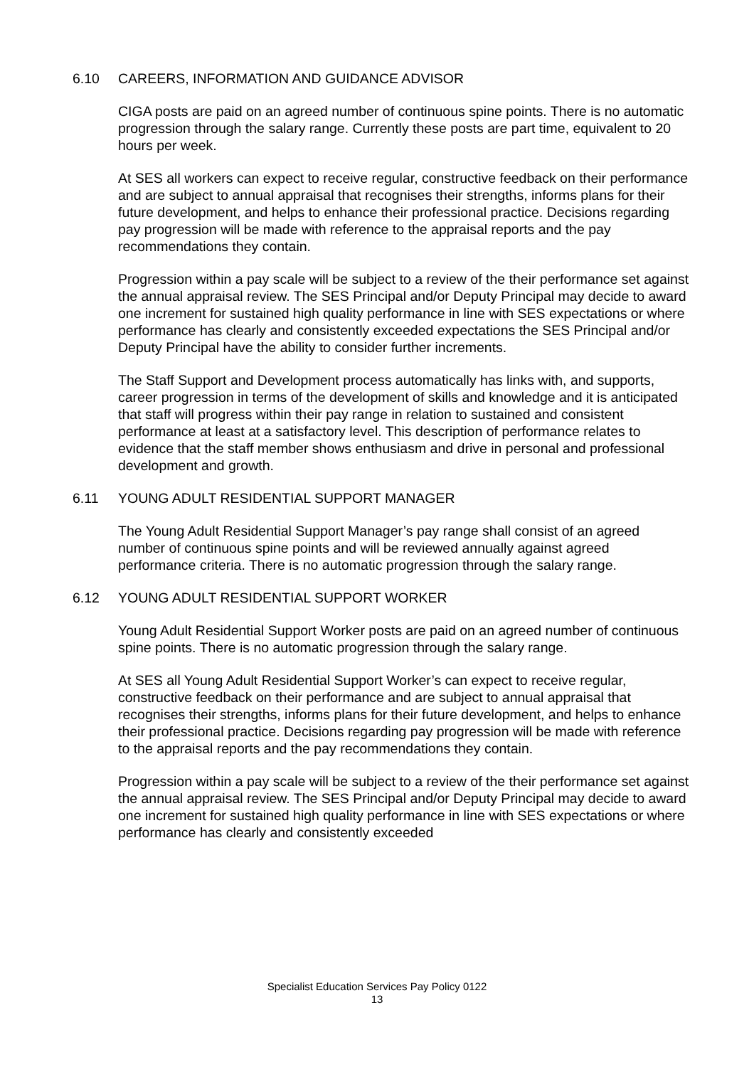6.10 CAREERS, INFORMATION AND GUIDANCE ADVISOR
CIGA posts are paid on an agreed number of continuous spine points. There is no automatic progression through the salary range. Currently these posts are part time, equivalent to 20 hours per week.
At SES all workers can expect to receive regular, constructive feedback on their performance and are subject to annual appraisal that recognises their strengths, informs plans for their future development, and helps to enhance their professional practice. Decisions regarding pay progression will be made with reference to the appraisal reports and the pay recommendations they contain.
Progression within a pay scale will be subject to a review of the their performance set against the annual appraisal review. The SES Principal and/or Deputy Principal may decide to award one increment for sustained high quality performance in line with SES expectations or where performance has clearly and consistently exceeded expectations the SES Principal and/or Deputy Principal have the ability to consider further increments.
The Staff Support and Development process automatically has links with, and supports, career progression in terms of the development of skills and knowledge and it is anticipated that staff will progress within their pay range in relation to sustained and consistent performance at least at a satisfactory level. This description of performance relates to evidence that the staff member shows enthusiasm and drive in personal and professional development and growth.
6.11 YOUNG ADULT RESIDENTIAL SUPPORT MANAGER
The Young Adult Residential Support Manager’s pay range shall consist of an agreed number of continuous spine points and will be reviewed annually against agreed performance criteria. There is no automatic progression through the salary range.
6.12 YOUNG ADULT RESIDENTIAL SUPPORT WORKER
Young Adult Residential Support Worker posts are paid on an agreed number of continuous spine points. There is no automatic progression through the salary range.
At SES all Young Adult Residential Support Worker’s can expect to receive regular, constructive feedback on their performance and are subject to annual appraisal that recognises their strengths, informs plans for their future development, and helps to enhance their professional practice. Decisions regarding pay progression will be made with reference to the appraisal reports and the pay recommendations they contain.
Progression within a pay scale will be subject to a review of the their performance set against the annual appraisal review. The SES Principal and/or Deputy Principal may decide to award one increment for sustained high quality performance in line with SES expectations or where performance has clearly and consistently exceeded
Specialist Education Services Pay Policy 0122
13